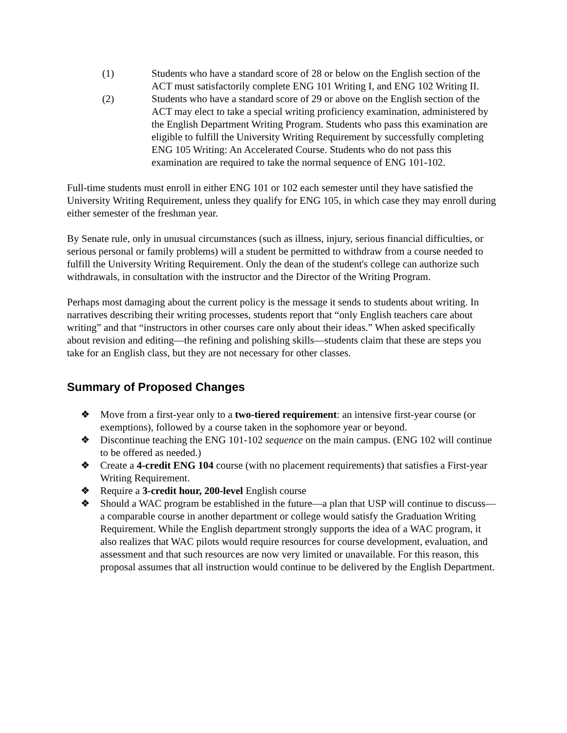(1) Students who have a standard score of 28 or below on the English section of the ACT must satisfactorily complete ENG 101 Writing I, and ENG 102 Writing II.
(2) Students who have a standard score of 29 or above on the English section of the ACT may elect to take a special writing proficiency examination, administered by the English Department Writing Program. Students who pass this examination are eligible to fulfill the University Writing Requirement by successfully completing ENG 105 Writing: An Accelerated Course. Students who do not pass this examination are required to take the normal sequence of ENG 101-102.
Full-time students must enroll in either ENG 101 or 102 each semester until they have satisfied the University Writing Requirement, unless they qualify for ENG 105, in which case they may enroll during either semester of the freshman year.
By Senate rule, only in unusual circumstances (such as illness, injury, serious financial difficulties, or serious personal or family problems) will a student be permitted to withdraw from a course needed to fulfill the University Writing Requirement. Only the dean of the student's college can authorize such withdrawals, in consultation with the instructor and the Director of the Writing Program.
Perhaps most damaging about the current policy is the message it sends to students about writing. In narratives describing their writing processes, students report that “only English teachers care about writing” and that “instructors in other courses care only about their ideas.” When asked specifically about revision and editing—the refining and polishing skills—students claim that these are steps you take for an English class, but they are not necessary for other classes.
Summary of Proposed Changes
❖ Move from a first-year only to a two-tiered requirement: an intensive first-year course (or exemptions), followed by a course taken in the sophomore year or beyond.
❖ Discontinue teaching the ENG 101-102 sequence on the main campus. (ENG 102 will continue to be offered as needed.)
❖ Create a 4-credit ENG 104 course (with no placement requirements) that satisfies a First-year Writing Requirement.
❖ Require a 3-credit hour, 200-level English course
❖ Should a WAC program be established in the future—a plan that USP will continue to discuss—a comparable course in another department or college would satisfy the Graduation Writing Requirement. While the English department strongly supports the idea of a WAC program, it also realizes that WAC pilots would require resources for course development, evaluation, and assessment and that such resources are now very limited or unavailable. For this reason, this proposal assumes that all instruction would continue to be delivered by the English Department.